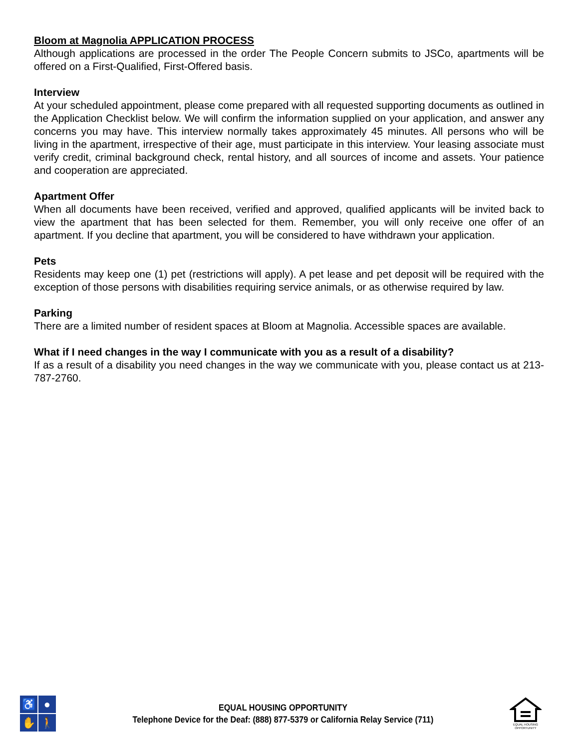Bloom at Magnolia APPLICATION PROCESS
Although applications are processed in the order The People Concern submits to JSCo, apartments will be offered on a First-Qualified, First-Offered basis.
Interview
At your scheduled appointment, please come prepared with all requested supporting documents as outlined in the Application Checklist below. We will confirm the information supplied on your application, and answer any concerns you may have. This interview normally takes approximately 45 minutes. All persons who will be living in the apartment, irrespective of their age, must participate in this interview. Your leasing associate must verify credit, criminal background check, rental history, and all sources of income and assets. Your patience and cooperation are appreciated.
Apartment Offer
When all documents have been received, verified and approved, qualified applicants will be invited back to view the apartment that has been selected for them. Remember, you will only receive one offer of an apartment. If you decline that apartment, you will be considered to have withdrawn your application.
Pets
Residents may keep one (1) pet (restrictions will apply). A pet lease and pet deposit will be required with the exception of those persons with disabilities requiring service animals, or as otherwise required by law.
Parking
There are a limited number of resident spaces at Bloom at Magnolia. Accessible spaces are available.
What if I need changes in the way I communicate with you as a result of a disability?
If as a result of a disability you need changes in the way we communicate with you, please contact us at 213-787-2760.
♿
●
✋
🚶
EQUAL HOUSING OPPORTUNITY
Telephone Device for the Deaf: (888) 877-5379 or California Relay Service (711)
EQUAL HOUSING OPPORTUNITY